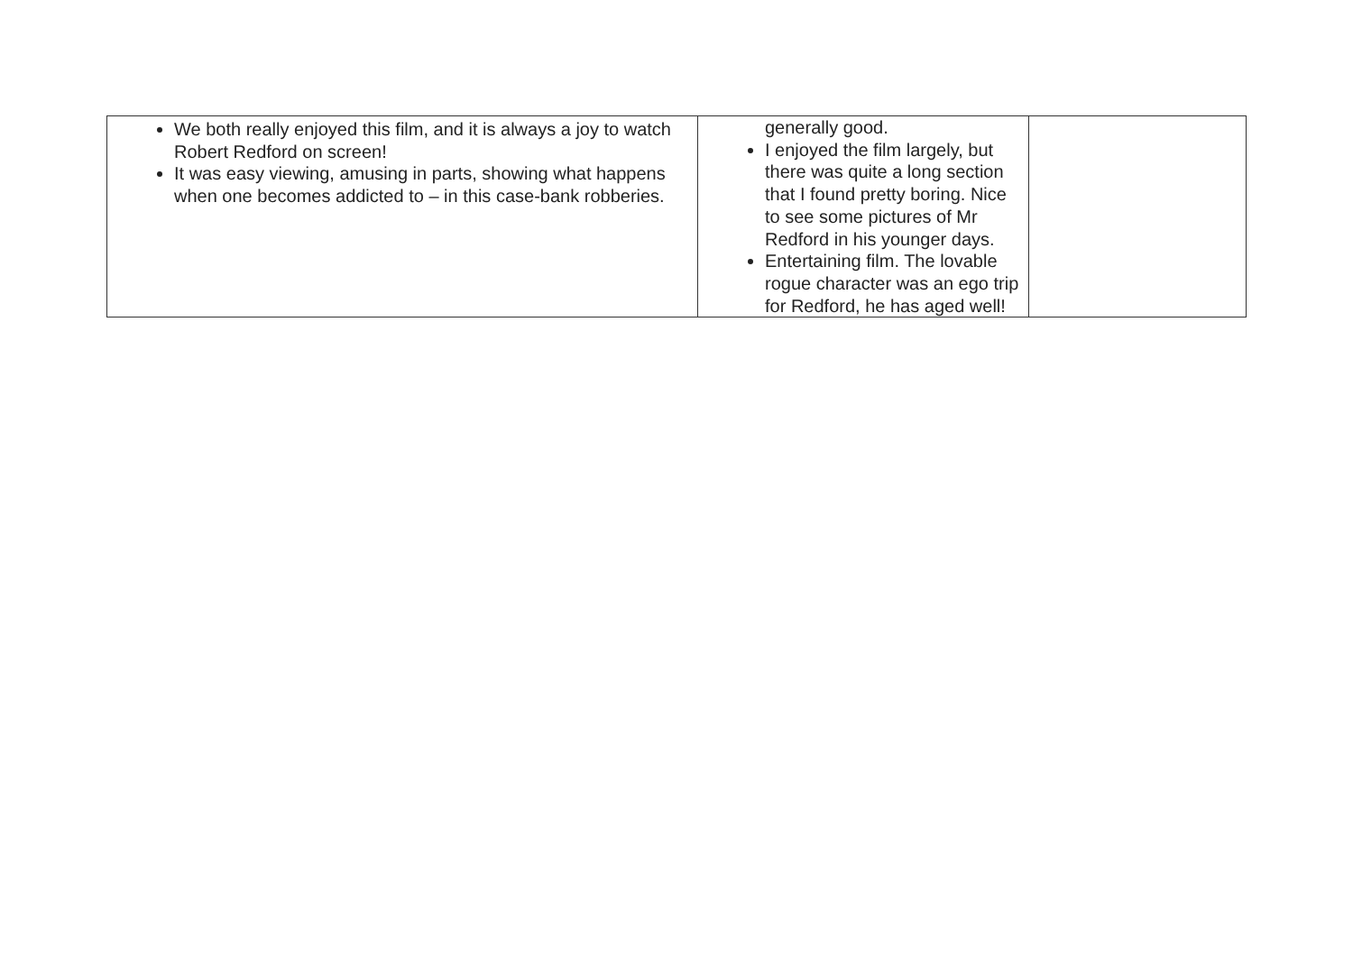| We both really enjoyed this film, and it is always a joy to watch Robert Redford on screen! It was easy viewing, amusing in parts, showing what happens when one becomes addicted to – in this case-bank robberies. | generally good. I enjoyed the film largely, but there was quite a long section that I found pretty boring. Nice to see some pictures of Mr Redford in his younger days. Entertaining film. The lovable rogue character was an ego trip for Redford, he has aged well! | |